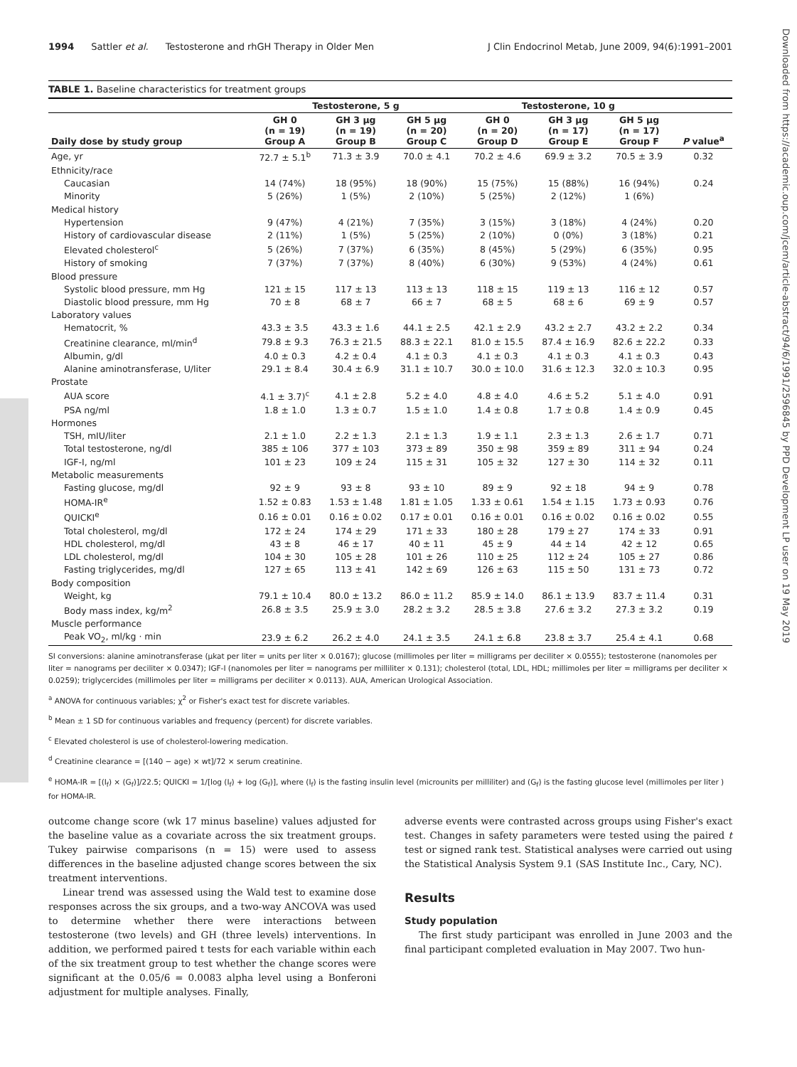Downloaded from https://academic.oup.com/jcem/article-abstract/94/6/1991/2596845 by PPD Development LP user on 19 May 2019
1994 Sattler et al. Testosterone and rhGH Therapy in Older Men J Clin Endocrinol Metab, June 2009, 94(6):1991–2001
TABLE 1. Baseline characteristics for treatment groups
| | Testosterone, 5 g | | | Testosterone, 10 g | | | |
| --- | --- | --- | --- | --- | --- | --- | --- |
| Daily dose by study group | GH 0 (n = 19) Group A | GH 3 μg (n = 19) Group B | GH 5 μg (n = 20) Group C | GH 0 (n = 20) Group D | GH 3 μg (n = 17) Group E | GH 5 μg (n = 17) Group F | P value<sup>a</sup> |
| Age, yr | 72.7 ± 5.1<sup>b</sup> | 71.3 ± 3.9 | 70.0 ± 4.1 | 70.2 ± 4.6 | 69.9 ± 3.2 | 70.5 ± 3.9 | 0.32 |
| Ethnicity/race | | | | | | | |
| Caucasian | 14 (74%) | 18 (95%) | 18 (90%) | 15 (75%) | 15 (88%) | 16 (94%) | 0.24 |
| Minority | 5 (26%) | 1 (5%) | 2 (10%) | 5 (25%) | 2 (12%) | 1 (6%) | |
| Medical history | | | | | | | |
| Hypertension | 9 (47%) | 4 (21%) | 7 (35%) | 3 (15%) | 3 (18%) | 4 (24%) | 0.20 |
| History of cardiovascular disease | 2 (11%) | 1 (5%) | 5 (25%) | 2 (10%) | 0 (0%) | 3 (18%) | 0.21 |
| Elevated cholesterol<sup>c</sup> | 5 (26%) | 7 (37%) | 6 (35%) | 8 (45%) | 5 (29%) | 6 (35%) | 0.95 |
| History of smoking | 7 (37%) | 7 (37%) | 8 (40%) | 6 (30%) | 9 (53%) | 4 (24%) | 0.61 |
| Blood pressure | | | | | | | |
| Systolic blood pressure, mm Hg | 121 ± 15 | 117 ± 13 | 113 ± 13 | 118 ± 15 | 119 ± 13 | 116 ± 12 | 0.57 |
| Diastolic blood pressure, mm Hg | 70 ± 8 | 68 ± 7 | 66 ± 7 | 68 ± 5 | 68 ± 6 | 69 ± 9 | 0.57 |
| Laboratory values | | | | | | | |
| Hematocrit, % | 43.3 ± 3.5 | 43.3 ± 1.6 | 44.1 ± 2.5 | 42.1 ± 2.9 | 43.2 ± 2.7 | 43.2 ± 2.2 | 0.34 |
| Creatinine clearance, ml/min<sup>d</sup> | 79.8 ± 9.3 | 76.3 ± 21.5 | 88.3 ± 22.1 | 81.0 ± 15.5 | 87.4 ± 16.9 | 82.6 ± 22.2 | 0.33 |
| Albumin, g/dl | 4.0 ± 0.3 | 4.2 ± 0.4 | 4.1 ± 0.3 | 4.1 ± 0.3 | 4.1 ± 0.3 | 4.1 ± 0.3 | 0.43 |
| Alanine aminotransferase, U/liter | 29.1 ± 8.4 | 30.4 ± 6.9 | 31.1 ± 10.7 | 30.0 ± 10.0 | 31.6 ± 12.3 | 32.0 ± 10.3 | 0.95 |
| Prostate | | | | | | | |
| AUA score | 4.1 ± 3.7)<sup>c</sup> | 4.1 ± 2.8 | 5.2 ± 4.0 | 4.8 ± 4.0 | 4.6 ± 5.2 | 5.1 ± 4.0 | 0.91 |
| PSA ng/ml | 1.8 ± 1.0 | 1.3 ± 0.7 | 1.5 ± 1.0 | 1.4 ± 0.8 | 1.7 ± 0.8 | 1.4 ± 0.9 | 0.45 |
| Hormones | | | | | | | |
| TSH, mIU/liter | 2.1 ± 1.0 | 2.2 ± 1.3 | 2.1 ± 1.3 | 1.9 ± 1.1 | 2.3 ± 1.3 | 2.6 ± 1.7 | 0.71 |
| Total testosterone, ng/dl | 385 ± 106 | 377 ± 103 | 373 ± 89 | 350 ± 98 | 359 ± 89 | 311 ± 94 | 0.24 |
| IGF-I, ng/ml | 101 ± 23 | 109 ± 24 | 115 ± 31 | 105 ± 32 | 127 ± 30 | 114 ± 32 | 0.11 |
| Metabolic measurements | | | | | | | |
| Fasting glucose, mg/dl | 92 ± 9 | 93 ± 8 | 93 ± 10 | 89 ± 9 | 92 ± 18 | 94 ± 9 | 0.78 |
| HOMA-IR<sup>e</sup> | 1.52 ± 0.83 | 1.53 ± 1.48 | 1.81 ± 1.05 | 1.33 ± 0.61 | 1.54 ± 1.15 | 1.73 ± 0.93 | 0.76 |
| QUICKI<sup>e</sup> | 0.16 ± 0.01 | 0.16 ± 0.02 | 0.17 ± 0.01 | 0.16 ± 0.01 | 0.16 ± 0.02 | 0.16 ± 0.02 | 0.55 |
| Total cholesterol, mg/dl | 172 ± 24 | 174 ± 29 | 171 ± 33 | 180 ± 28 | 179 ± 27 | 174 ± 33 | 0.91 |
| HDL cholesterol, mg/dl | 43 ± 8 | 46 ± 17 | 40 ± 11 | 45 ± 9 | 44 ± 14 | 42 ± 12 | 0.65 |
| LDL cholesterol, mg/dl | 104 ± 30 | 105 ± 28 | 101 ± 26 | 110 ± 25 | 112 ± 24 | 105 ± 27 | 0.86 |
| Fasting triglycerides, mg/dl | 127 ± 65 | 113 ± 41 | 142 ± 69 | 126 ± 63 | 115 ± 50 | 131 ± 73 | 0.72 |
| Body composition | | | | | | | |
| Weight, kg | 79.1 ± 10.4 | 80.0 ± 13.2 | 86.0 ± 11.2 | 85.9 ± 14.0 | 86.1 ± 13.9 | 83.7 ± 11.4 | 0.31 |
| Body mass index, kg/m<sup>2</sup> | 26.8 ± 3.5 | 25.9 ± 3.0 | 28.2 ± 3.2 | 28.5 ± 3.8 | 27.6 ± 3.2 | 27.3 ± 3.2 | 0.19 |
| Muscle performance | | | | | | | |
| Peak VO<sub>2</sub>, ml/kg · min | 23.9 ± 6.2 | 26.2 ± 4.0 | 24.1 ± 3.5 | 24.1 ± 6.8 | 23.8 ± 3.7 | 25.4 ± 4.1 | 0.68 |
SI conversions: alanine aminotransferase (μkat per liter = units per liter × 0.0167); glucose (millimoles per liter = milligrams per deciliter × 0.0555); testosterone (nanomoles per liter = nanograms per deciliter × 0.0347); IGF-I (nanomoles per liter = nanograms per milliliter × 0.131); cholesterol (total, LDL, HDL; millimoles per liter = milligrams per deciliter × 0.0259); triglycercides (millimoles per liter = milligrams per deciliter × 0.0113). AUA, American Urological Association.
<sup>a</sup> ANOVA for continuous variables; χ<sup>2</sup> or Fisher's exact test for discrete variables.
<sup>b</sup> Mean ± 1 SD for continuous variables and frequency (percent) for discrete variables.
<sup>c</sup> Elevated cholesterol is use of cholesterol-lowering medication.
<sup>d</sup> Creatinine clearance = [(140 − age) × wt]/72 × serum creatinine.
<sup>e</sup> HOMA-IR = [(I<sub>f</sub>) × (G<sub>f</sub>)]/22.5; QUICKI = 1/[log (I<sub>f</sub>) + log (G<sub>f</sub>)], where (I<sub>f</sub>) is the fasting insulin level (microunits per milliliter) and (G<sub>f</sub>) is the fasting glucose level (millimoles per liter ) for HOMA-IR.
outcome change score (wk 17 minus baseline) values adjusted for the baseline value as a covariate across the six treatment groups. Tukey pairwise comparisons (n = 15) were used to assess differences in the baseline adjusted change scores between the six treatment interventions.
Linear trend was assessed using the Wald test to examine dose responses across the six groups, and a two-way ANCOVA was used to determine whether there were interactions between testosterone (two levels) and GH (three levels) interventions. In addition, we performed paired t tests for each variable within each of the six treatment group to test whether the change scores were significant at the 0.05/6 = 0.0083 alpha level using a Bonferoni adjustment for multiple analyses. Finally,
adverse events were contrasted across groups using Fisher's exact test. Changes in safety parameters were tested using the paired t test or signed rank test. Statistical analyses were carried out using the Statistical Analysis System 9.1 (SAS Institute Inc., Cary, NC).
Results
Study population
The first study participant was enrolled in June 2003 and the final participant completed evaluation in May 2007. Two hun-